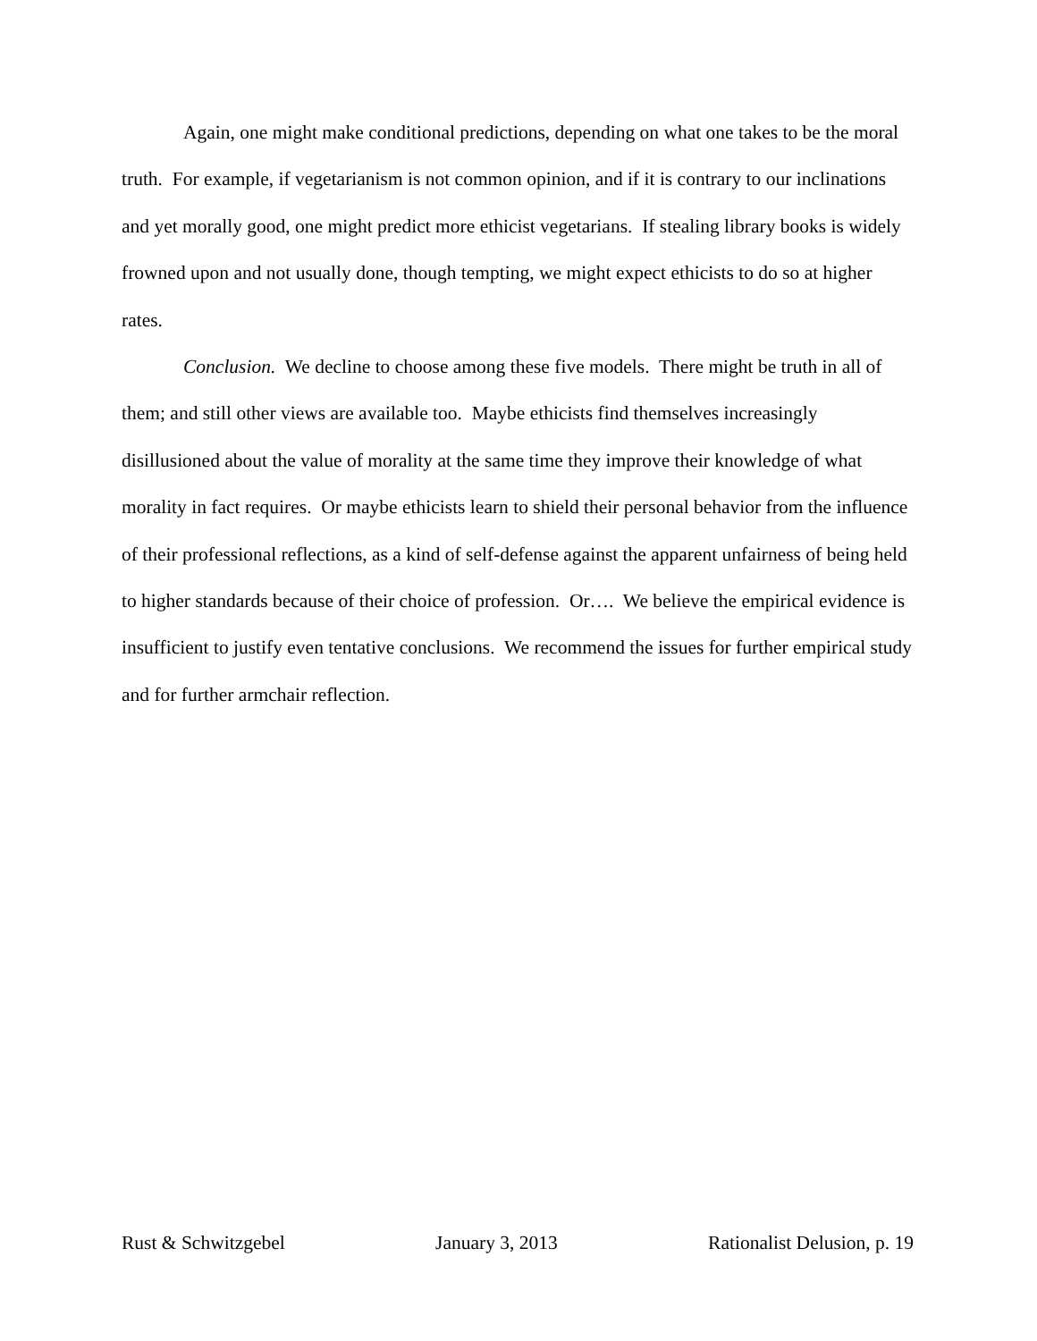Again, one might make conditional predictions, depending on what one takes to be the moral truth. For example, if vegetarianism is not common opinion, and if it is contrary to our inclinations and yet morally good, one might predict more ethicist vegetarians. If stealing library books is widely frowned upon and not usually done, though tempting, we might expect ethicists to do so at higher rates.
Conclusion. We decline to choose among these five models. There might be truth in all of them; and still other views are available too. Maybe ethicists find themselves increasingly disillusioned about the value of morality at the same time they improve their knowledge of what morality in fact requires. Or maybe ethicists learn to shield their personal behavior from the influence of their professional reflections, as a kind of self-defense against the apparent unfairness of being held to higher standards because of their choice of profession. Or…. We believe the empirical evidence is insufficient to justify even tentative conclusions. We recommend the issues for further empirical study and for further armchair reflection.
Rust & Schwitzgebel January 3, 2013 Rationalist Delusion, p. 19